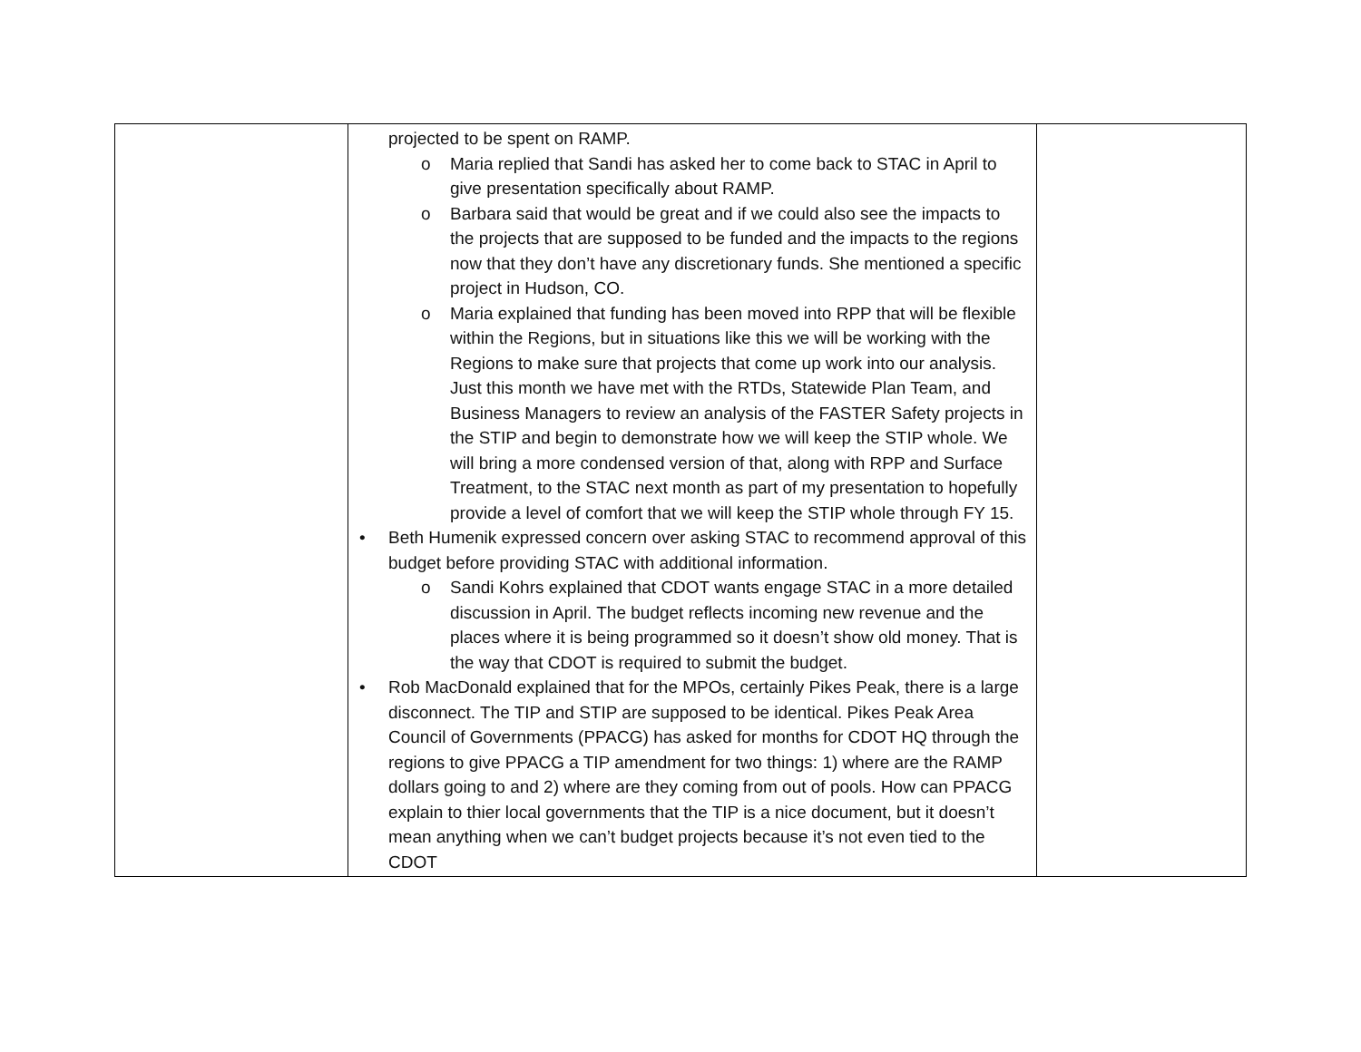| | projected to be spent on RAMP. o Maria replied that Sandi has asked her to come back to STAC in April to give presentation specifically about RAMP. o Barbara said that would be great and if we could also see the impacts to the projects that are supposed to be funded and the impacts to the regions now that they don’t have any discretionary funds. She mentioned a specific project in Hudson, CO. o Maria explained that funding has been moved into RPP that will be flexible within the Regions, but in situations like this we will be working with the Regions to make sure that projects that come up work into our analysis. Just this month we have met with the RTDs, Statewide Plan Team, and Business Managers to review an analysis of the FASTER Safety projects in the STIP and begin to demonstrate how we will keep the STIP whole. We will bring a more condensed version of that, along with RPP and Surface Treatment, to the STAC next month as part of my presentation to hopefully provide a level of comfort that we will keep the STIP whole through FY 15. • Beth Humenik expressed concern over asking STAC to recommend approval of this budget before providing STAC with additional information. o Sandi Kohrs explained that CDOT wants engage STAC in a more detailed discussion in April. The budget reflects incoming new revenue and the places where it is being programmed so it doesn’t show old money. That is the way that CDOT is required to submit the budget. • Rob MacDonald explained that for the MPOs, certainly Pikes Peak, there is a large disconnect. The TIP and STIP are supposed to be identical. Pikes Peak Area Council of Governments (PPACG) has asked for months for CDOT HQ through the regions to give PPACG a TIP amendment for two things: 1) where are the RAMP dollars going to and 2) where are they coming from out of pools. How can PPACG explain to thier local governments that the TIP is a nice document, but it doesn’t mean anything when we can’t budget projects because it’s not even tied to the CDOT | |